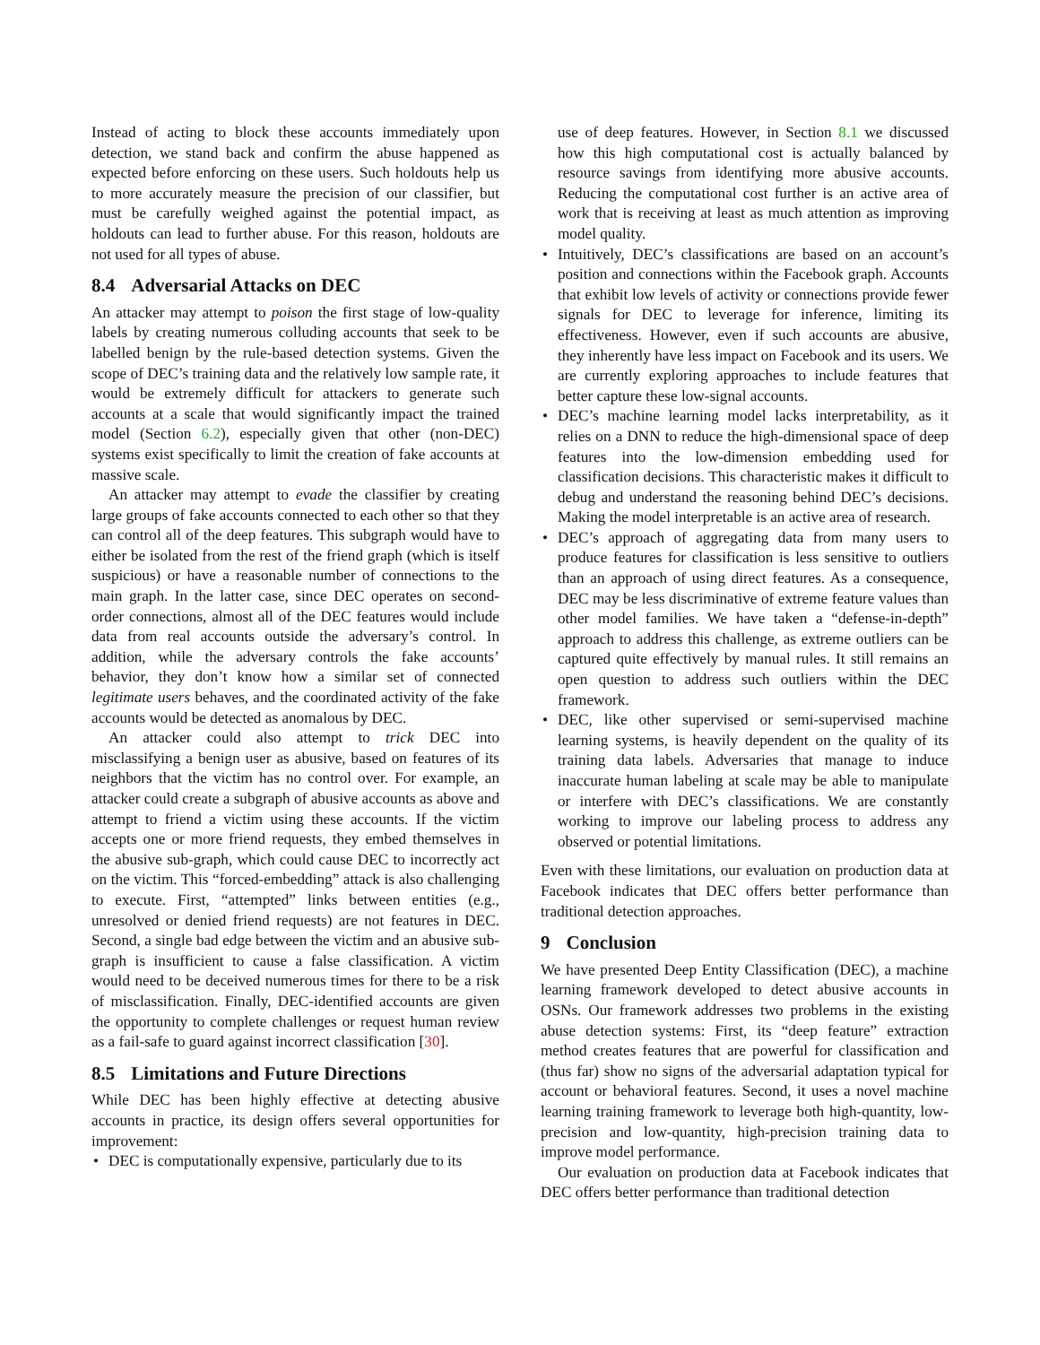Instead of acting to block these accounts immediately upon detection, we stand back and confirm the abuse happened as expected before enforcing on these users. Such holdouts help us to more accurately measure the precision of our classifier, but must be carefully weighed against the potential impact, as holdouts can lead to further abuse. For this reason, holdouts are not used for all types of abuse.
8.4 Adversarial Attacks on DEC
An attacker may attempt to poison the first stage of low-quality labels by creating numerous colluding accounts that seek to be labelled benign by the rule-based detection systems. Given the scope of DEC’s training data and the relatively low sample rate, it would be extremely difficult for attackers to generate such accounts at a scale that would significantly impact the trained model (Section 6.2), especially given that other (non-DEC) systems exist specifically to limit the creation of fake accounts at massive scale.
An attacker may attempt to evade the classifier by creating large groups of fake accounts connected to each other so that they can control all of the deep features. This subgraph would have to either be isolated from the rest of the friend graph (which is itself suspicious) or have a reasonable number of connections to the main graph. In the latter case, since DEC operates on second-order connections, almost all of the DEC features would include data from real accounts outside the adversary’s control. In addition, while the adversary controls the fake accounts’ behavior, they don’t know how a similar set of connected legitimate users behaves, and the coordinated activity of the fake accounts would be detected as anomalous by DEC.
An attacker could also attempt to trick DEC into misclassifying a benign user as abusive, based on features of its neighbors that the victim has no control over. For example, an attacker could create a subgraph of abusive accounts as above and attempt to friend a victim using these accounts. If the victim accepts one or more friend requests, they embed themselves in the abusive sub-graph, which could cause DEC to incorrectly act on the victim. This “forced-embedding” attack is also challenging to execute. First, “attempted” links between entities (e.g., unresolved or denied friend requests) are not features in DEC. Second, a single bad edge between the victim and an abusive sub-graph is insufficient to cause a false classification. A victim would need to be deceived numerous times for there to be a risk of misclassification. Finally, DEC-identified accounts are given the opportunity to complete challenges or request human review as a fail-safe to guard against incorrect classification [30].
8.5 Limitations and Future Directions
While DEC has been highly effective at detecting abusive accounts in practice, its design offers several opportunities for improvement:
DEC is computationally expensive, particularly due to its
use of deep features. However, in Section 8.1 we discussed how this high computational cost is actually balanced by resource savings from identifying more abusive accounts. Reducing the computational cost further is an active area of work that is receiving at least as much attention as improving model quality.
Intuitively, DEC’s classifications are based on an account’s position and connections within the Facebook graph. Accounts that exhibit low levels of activity or connections provide fewer signals for DEC to leverage for inference, limiting its effectiveness. However, even if such accounts are abusive, they inherently have less impact on Facebook and its users. We are currently exploring approaches to include features that better capture these low-signal accounts.
DEC’s machine learning model lacks interpretability, as it relies on a DNN to reduce the high-dimensional space of deep features into the low-dimension embedding used for classification decisions. This characteristic makes it difficult to debug and understand the reasoning behind DEC’s decisions. Making the model interpretable is an active area of research.
DEC’s approach of aggregating data from many users to produce features for classification is less sensitive to outliers than an approach of using direct features. As a consequence, DEC may be less discriminative of extreme feature values than other model families. We have taken a “defense-in-depth” approach to address this challenge, as extreme outliers can be captured quite effectively by manual rules. It still remains an open question to address such outliers within the DEC framework.
DEC, like other supervised or semi-supervised machine learning systems, is heavily dependent on the quality of its training data labels. Adversaries that manage to induce inaccurate human labeling at scale may be able to manipulate or interfere with DEC’s classifications. We are constantly working to improve our labeling process to address any observed or potential limitations.
Even with these limitations, our evaluation on production data at Facebook indicates that DEC offers better performance than traditional detection approaches.
9 Conclusion
We have presented Deep Entity Classification (DEC), a machine learning framework developed to detect abusive accounts in OSNs. Our framework addresses two problems in the existing abuse detection systems: First, its “deep feature” extraction method creates features that are powerful for classification and (thus far) show no signs of the adversarial adaptation typical for account or behavioral features. Second, it uses a novel machine learning training framework to leverage both high-quantity, low-precision and low-quantity, high-precision training data to improve model performance.
Our evaluation on production data at Facebook indicates that DEC offers better performance than traditional detection